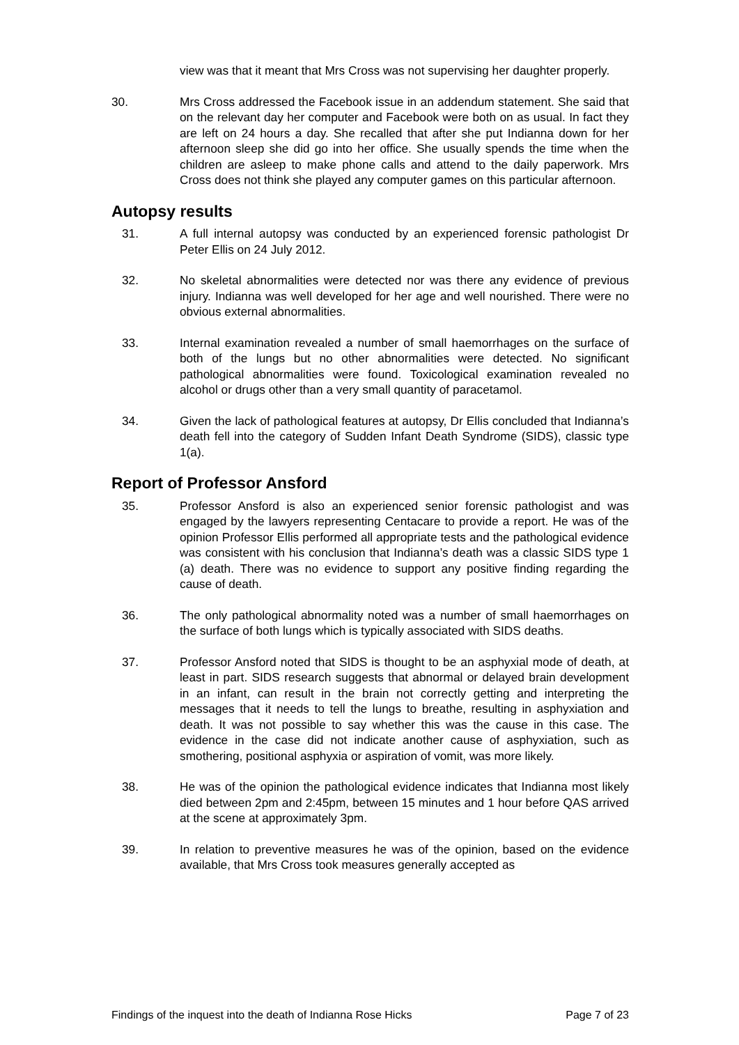view was that it meant that Mrs Cross was not supervising her daughter properly.
30. Mrs Cross addressed the Facebook issue in an addendum statement. She said that on the relevant day her computer and Facebook were both on as usual. In fact they are left on 24 hours a day. She recalled that after she put Indianna down for her afternoon sleep she did go into her office. She usually spends the time when the children are asleep to make phone calls and attend to the daily paperwork. Mrs Cross does not think she played any computer games on this particular afternoon.
Autopsy results
31. A full internal autopsy was conducted by an experienced forensic pathologist Dr Peter Ellis on 24 July 2012.
32. No skeletal abnormalities were detected nor was there any evidence of previous injury. Indianna was well developed for her age and well nourished. There were no obvious external abnormalities.
33. Internal examination revealed a number of small haemorrhages on the surface of both of the lungs but no other abnormalities were detected. No significant pathological abnormalities were found. Toxicological examination revealed no alcohol or drugs other than a very small quantity of paracetamol.
34. Given the lack of pathological features at autopsy, Dr Ellis concluded that Indianna’s death fell into the category of Sudden Infant Death Syndrome (SIDS), classic type 1(a).
Report of Professor Ansford
35. Professor Ansford is also an experienced senior forensic pathologist and was engaged by the lawyers representing Centacare to provide a report. He was of the opinion Professor Ellis performed all appropriate tests and the pathological evidence was consistent with his conclusion that Indianna’s death was a classic SIDS type 1 (a) death. There was no evidence to support any positive finding regarding the cause of death.
36. The only pathological abnormality noted was a number of small haemorrhages on the surface of both lungs which is typically associated with SIDS deaths.
37. Professor Ansford noted that SIDS is thought to be an asphyxial mode of death, at least in part. SIDS research suggests that abnormal or delayed brain development in an infant, can result in the brain not correctly getting and interpreting the messages that it needs to tell the lungs to breathe, resulting in asphyxiation and death. It was not possible to say whether this was the cause in this case. The evidence in the case did not indicate another cause of asphyxiation, such as smothering, positional asphyxia or aspiration of vomit, was more likely.
38. He was of the opinion the pathological evidence indicates that Indianna most likely died between 2pm and 2:45pm, between 15 minutes and 1 hour before QAS arrived at the scene at approximately 3pm.
39. In relation to preventive measures he was of the opinion, based on the evidence available, that Mrs Cross took measures generally accepted as
Findings of the inquest into the death of Indianna Rose Hicks Page 7 of 23